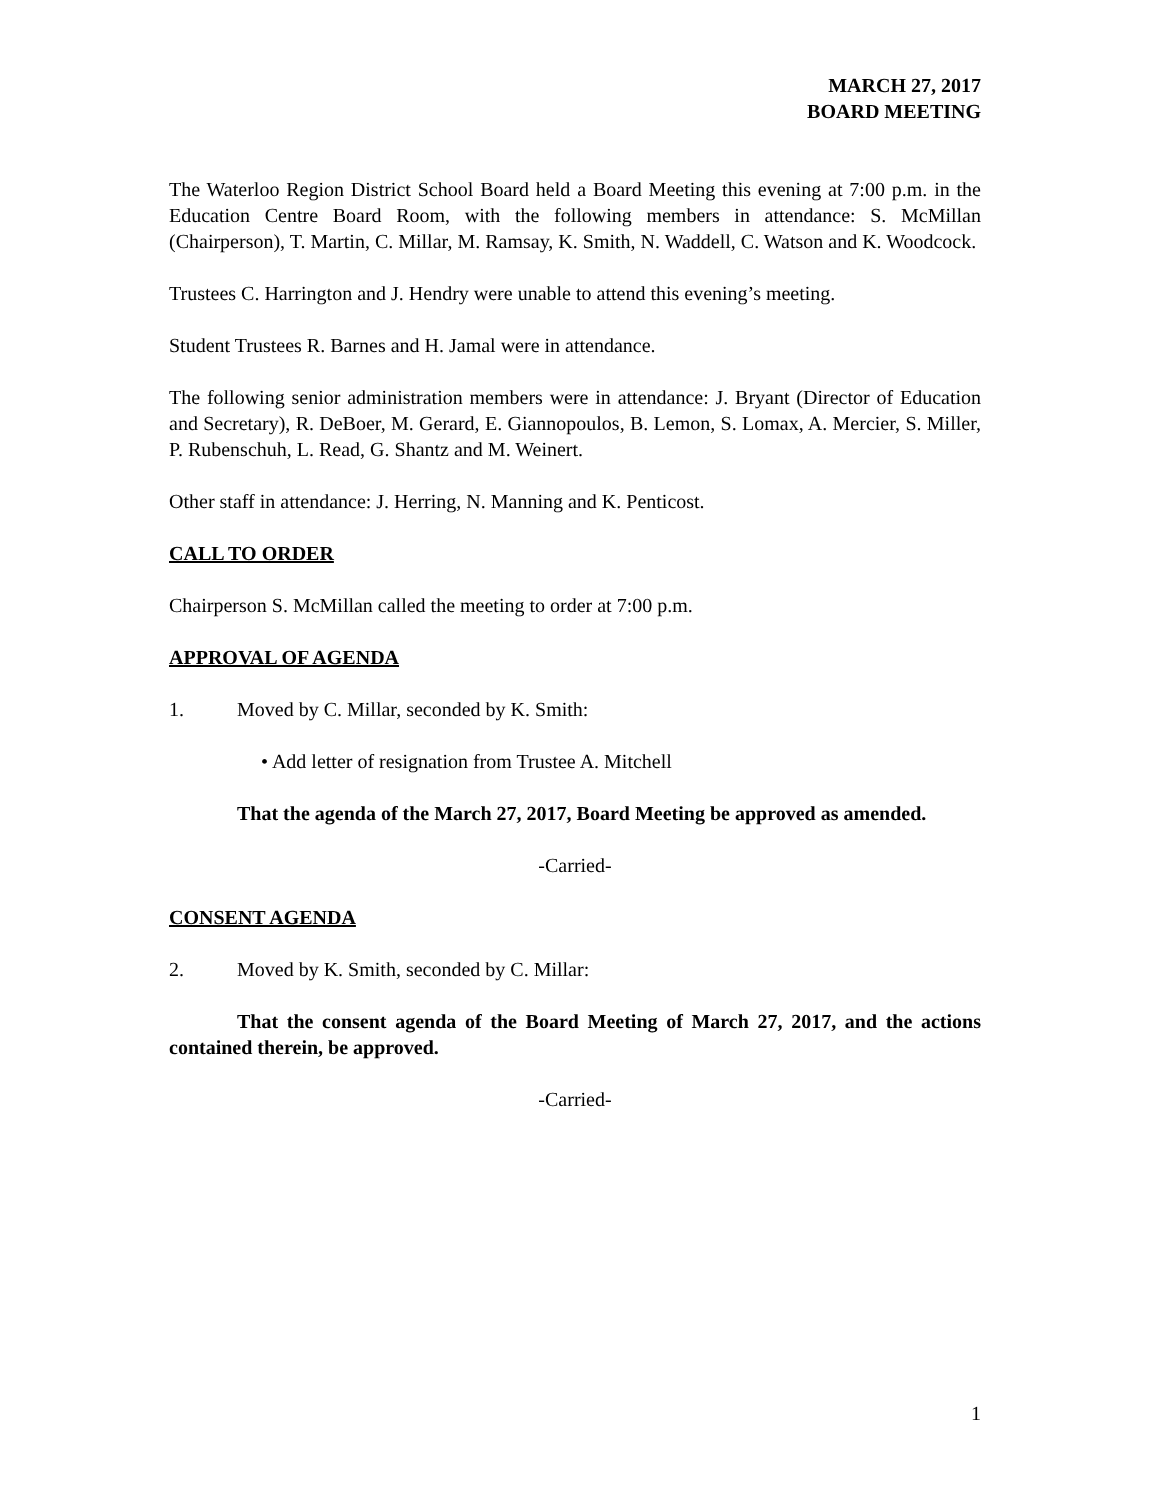MARCH 27, 2017
BOARD MEETING
The Waterloo Region District School Board held a Board Meeting this evening at 7:00 p.m. in the Education Centre Board Room, with the following members in attendance: S. McMillan (Chairperson), T. Martin, C. Millar, M. Ramsay, K. Smith, N. Waddell, C. Watson and K. Woodcock.
Trustees C. Harrington and J. Hendry were unable to attend this evening’s meeting.
Student Trustees R. Barnes and H. Jamal were in attendance.
The following senior administration members were in attendance: J. Bryant (Director of Education and Secretary), R. DeBoer, M. Gerard, E. Giannopoulos, B. Lemon, S. Lomax, A. Mercier, S. Miller, P. Rubenschuh, L. Read, G. Shantz and M. Weinert.
Other staff in attendance: J. Herring, N. Manning and K. Penticost.
CALL TO ORDER
Chairperson S. McMillan called the meeting to order at 7:00 p.m.
APPROVAL OF AGENDA
1. Moved by C. Millar, seconded by K. Smith:
• Add letter of resignation from Trustee A. Mitchell
That the agenda of the March 27, 2017, Board Meeting be approved as amended.
-Carried-
CONSENT AGENDA
2. Moved by K. Smith, seconded by C. Millar:
That the consent agenda of the Board Meeting of March 27, 2017, and the actions contained therein, be approved.
-Carried-
1